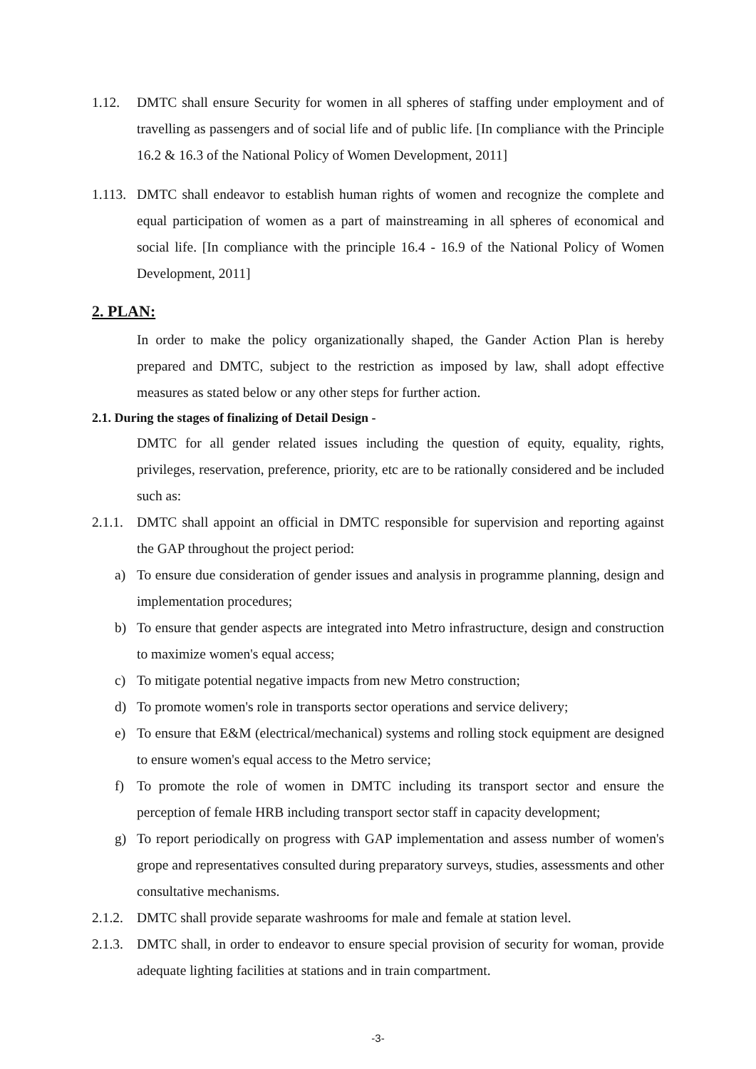1.12. DMTC shall ensure Security for women in all spheres of staffing under employment and of travelling as passengers and of social life and of public life. [In compliance with the Principle 16.2 & 16.3 of the National Policy of Women Development, 2011]
1.113. DMTC shall endeavor to establish human rights of women and recognize the complete and equal participation of women as a part of mainstreaming in all spheres of economical and social life. [In compliance with the principle 16.4 - 16.9 of the National Policy of Women Development, 2011]
2. PLAN:
In order to make the policy organizationally shaped, the Gander Action Plan is hereby prepared and DMTC, subject to the restriction as imposed by law, shall adopt effective measures as stated below or any other steps for further action.
2.1. During the stages of finalizing of Detail Design -
DMTC for all gender related issues including the question of equity, equality, rights, privileges, reservation, preference, priority, etc are to be rationally considered and be included such as:
2.1.1. DMTC shall appoint an official in DMTC responsible for supervision and reporting against the GAP throughout the project period:
a) To ensure due consideration of gender issues and analysis in programme planning, design and implementation procedures;
b) To ensure that gender aspects are integrated into Metro infrastructure, design and construction to maximize women's equal access;
c) To mitigate potential negative impacts from new Metro construction;
d) To promote women's role in transports sector operations and service delivery;
e) To ensure that E&M (electrical/mechanical) systems and rolling stock equipment are designed to ensure women's equal access to the Metro service;
f) To promote the role of women in DMTC including its transport sector and ensure the perception of female HRB including transport sector staff in capacity development;
g) To report periodically on progress with GAP implementation and assess number of women's grope and representatives consulted during preparatory surveys, studies, assessments and other consultative mechanisms.
2.1.2. DMTC shall provide separate washrooms for male and female at station level.
2.1.3. DMTC shall, in order to endeavor to ensure special provision of security for woman, provide adequate lighting facilities at stations and in train compartment.
-3-